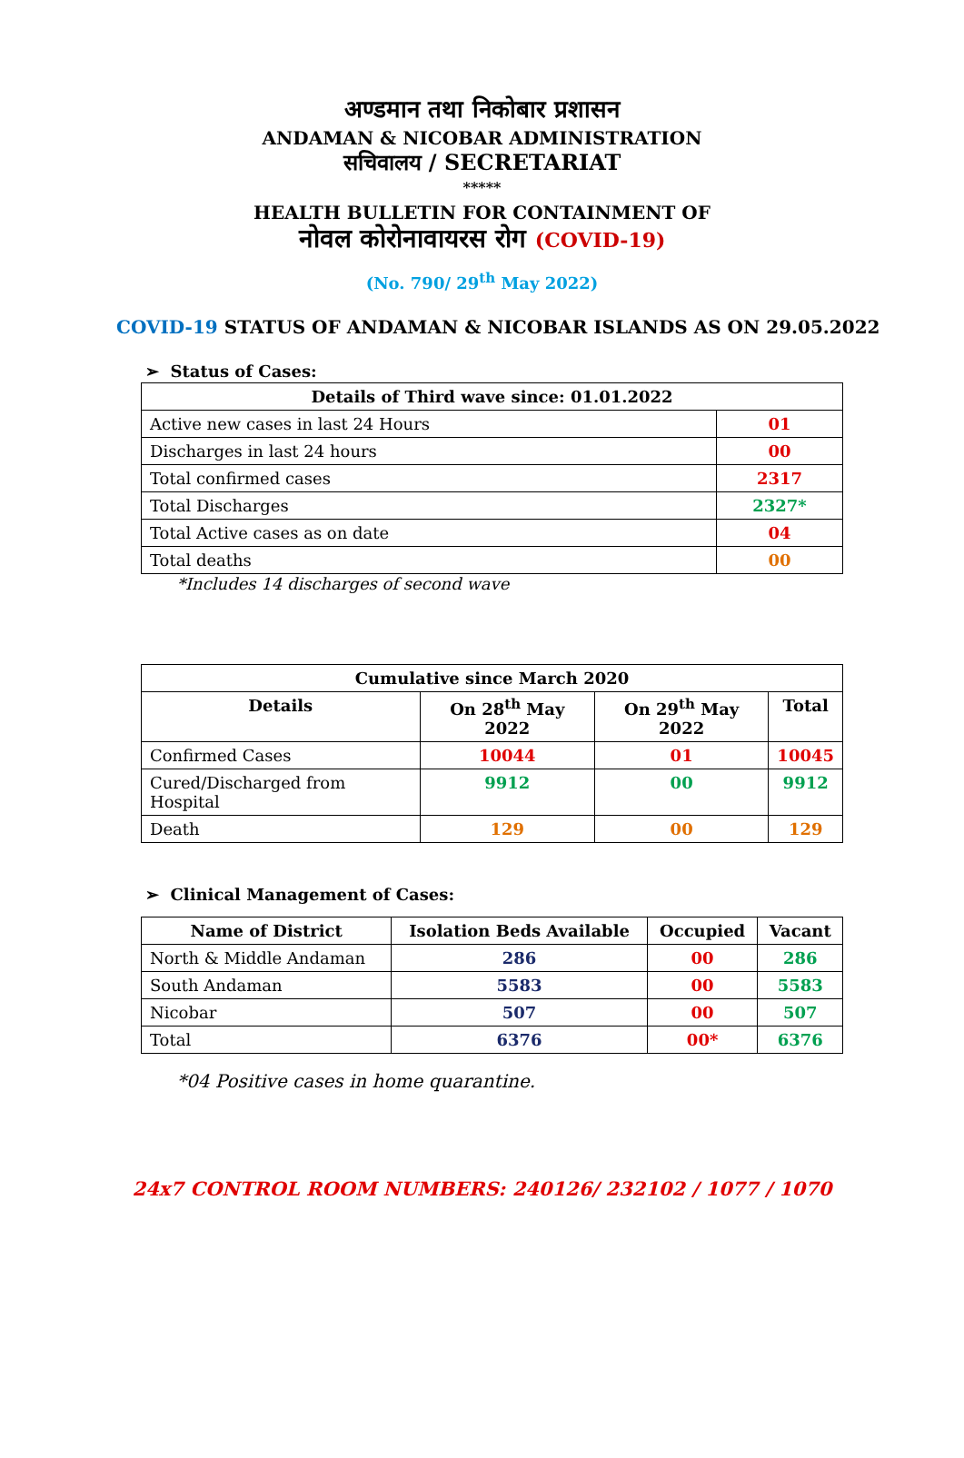अण्डमान तथा निकोबार प्रशासन
ANDAMAN & NICOBAR ADMINISTRATION
सचिवालय / SECRETARIAT
*****
HEALTH BULLETIN FOR CONTAINMENT OF
नोवल कोरोनावायरस रोग (COVID-19)
(No. 790/ 29<sup>th</sup> May 2022)
COVID-19 STATUS OF ANDAMAN & NICOBAR ISLANDS AS ON 29.05.2022
➢ Status of Cases:
| Details of Third wave since: 01.01.2022 | |
| --- | --- |
| Active new cases in last 24 Hours | 01 |
| Discharges in last 24 hours | 00 |
| Total confirmed cases | 2317 |
| Total Discharges | 2327* |
| Total Active cases as on date | 04 |
| Total deaths | 00 |
*Includes 14 discharges of second wave
| Cumulative since March 2020 | | | |
| --- | --- | --- | --- |
| Details | On 28<sup>th</sup> May 2022 | On 29<sup>th</sup> May 2022 | Total |
| Confirmed Cases | 10044 | 01 | 10045 |
| Cured/Discharged from Hospital | 9912 | 00 | 9912 |
| Death | 129 | 00 | 129 |
➢ Clinical Management of Cases:
| Name of District | Isolation Beds Available | Occupied | Vacant |
| --- | --- | --- | --- |
| North & Middle Andaman | 286 | 00 | 286 |
| South Andaman | 5583 | 00 | 5583 |
| Nicobar | 507 | 00 | 507 |
| Total | 6376 | 00* | 6376 |
*04 Positive cases in home quarantine.
24x7 CONTROL ROOM NUMBERS: 240126/ 232102 / 1077 / 1070